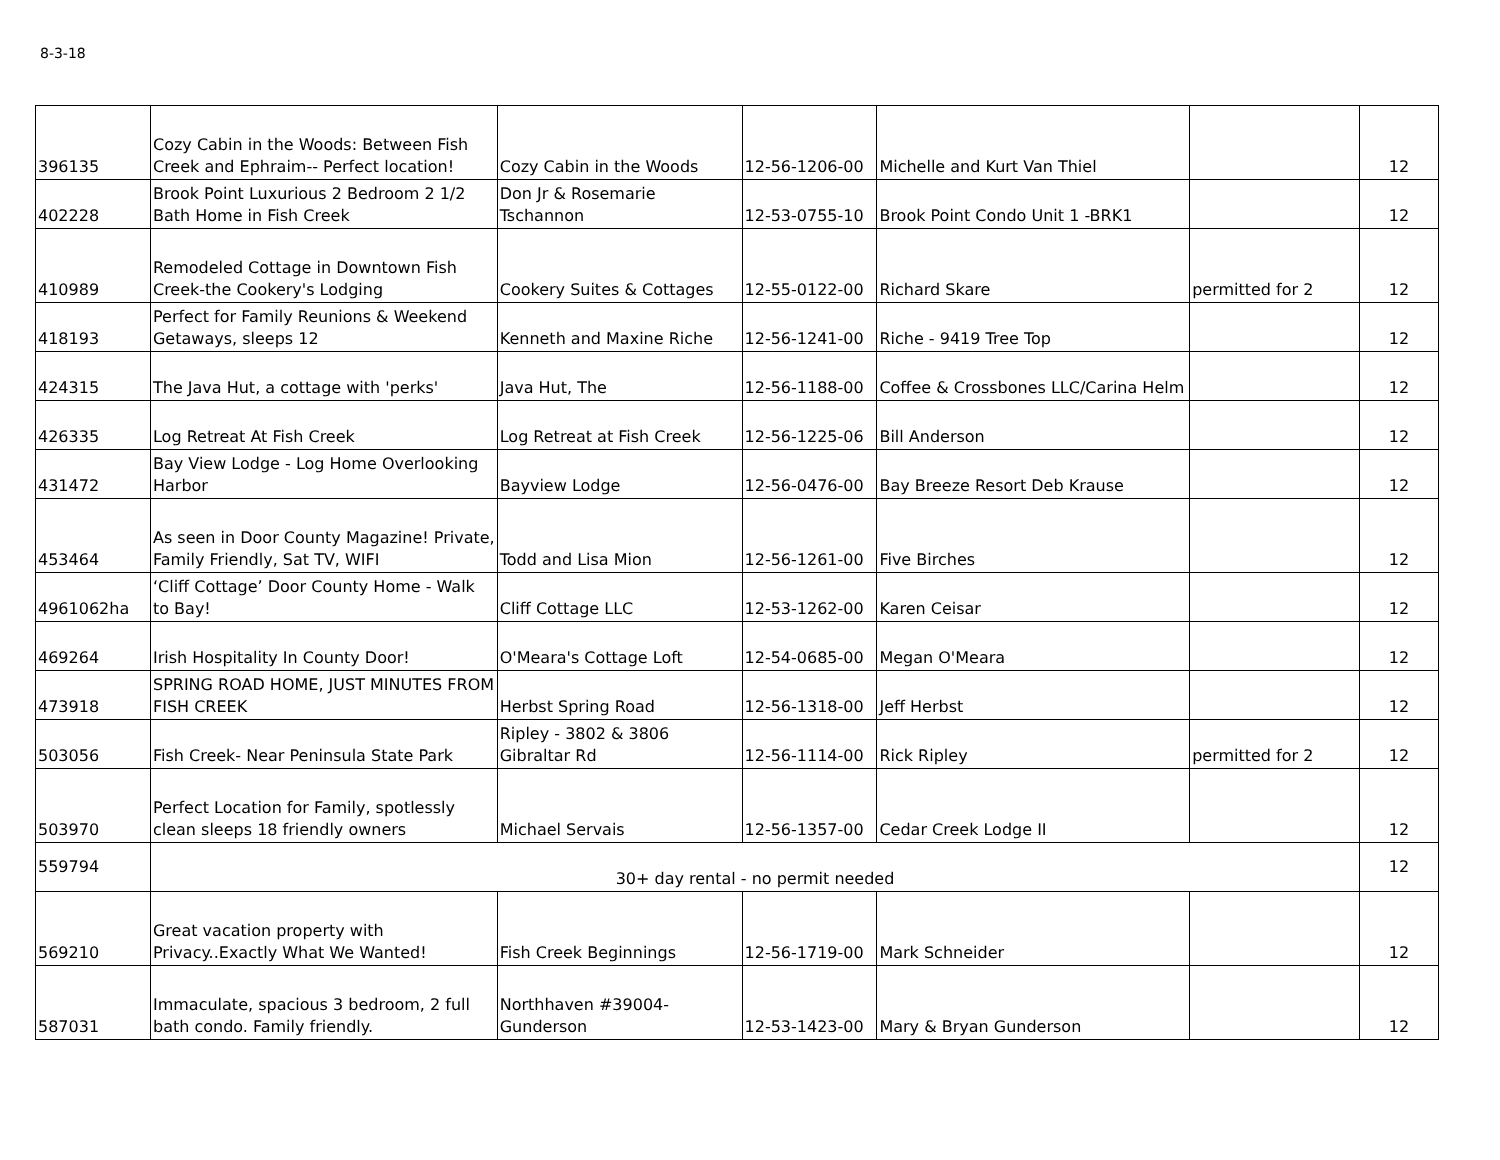8-3-18
| 396135 | Cozy Cabin in the Woods: Between Fish Creek and Ephraim-- Perfect location! | Cozy Cabin in the Woods | 12-56-1206-00 | Michelle and Kurt Van Thiel | | 12 |
| 402228 | Brook Point Luxurious 2 Bedroom 2 1/2 Bath Home in Fish Creek | Don Jr & Rosemarie Tschannon | 12-53-0755-10 | Brook Point Condo Unit 1 -BRK1 | | 12 |
| 410989 | Remodeled Cottage in Downtown Fish Creek-the Cookery's Lodging | Cookery Suites & Cottages | 12-55-0122-00 | Richard Skare | permitted for 2 | 12 |
| 418193 | Perfect for Family Reunions & Weekend Getaways, sleeps 12 | Kenneth and Maxine Riche | 12-56-1241-00 | Riche - 9419 Tree Top | | 12 |
| 424315 | The Java Hut, a cottage with 'perks' | Java Hut, The | 12-56-1188-00 | Coffee & Crossbones LLC/Carina Helm | | 12 |
| 426335 | Log Retreat At Fish Creek | Log Retreat at Fish Creek | 12-56-1225-06 | Bill Anderson | | 12 |
| 431472 | Bay View Lodge - Log Home Overlooking Harbor | Bayview Lodge | 12-56-0476-00 | Bay Breeze Resort Deb Krause | | 12 |
| 453464 | As seen in Door County Magazine! Private, Family Friendly, Sat TV, WIFI | Todd and Lisa Mion | 12-56-1261-00 | Five Birches | | 12 |
| 4961062ha | ‘Cliff Cottage’ Door County Home - Walk to Bay! | Cliff Cottage LLC | 12-53-1262-00 | Karen Ceisar | | 12 |
| 469264 | Irish Hospitality In County Door! | O'Meara's Cottage Loft | 12-54-0685-00 | Megan O'Meara | | 12 |
| 473918 | SPRING ROAD HOME, JUST MINUTES FROM FISH CREEK | Herbst Spring Road | 12-56-1318-00 | Jeff Herbst | | 12 |
| 503056 | Fish Creek- Near Peninsula State Park | Ripley - 3802 & 3806 Gibraltar Rd | 12-56-1114-00 | Rick Ripley | permitted for 2 | 12 |
| 503970 | Perfect Location for Family, spotlessly clean sleeps 18 friendly owners | Michael Servais | 12-56-1357-00 | Cedar Creek Lodge II | | 12 |
| 559794 | 30+ day rental - no permit needed | | | | | 12 |
| 569210 | Great vacation property with Privacy..Exactly What We Wanted! | Fish Creek Beginnings | 12-56-1719-00 | Mark Schneider | | 12 |
| 587031 | Immaculate, spacious 3 bedroom, 2 full bath condo. Family friendly. | Northhaven #39004-Gunderson | 12-53-1423-00 | Mary & Bryan Gunderson | | 12 |